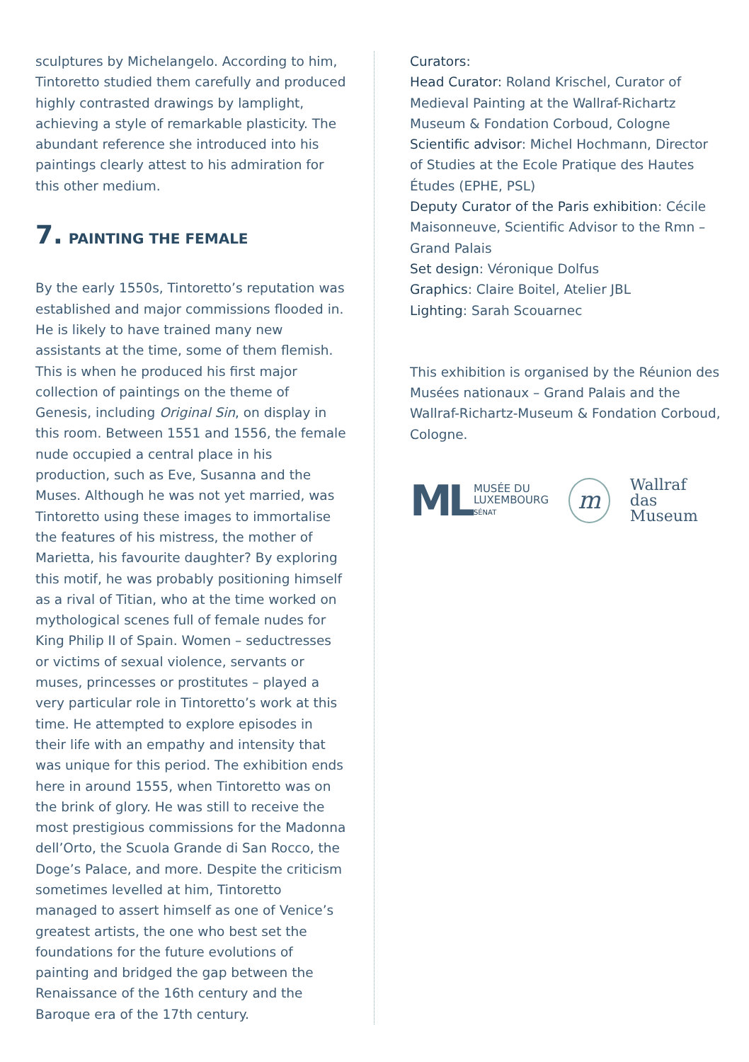sculptures by Michelangelo. According to him, Tintoretto studied them carefully and produced highly contrasted drawings by lamplight, achieving a style of remarkable plasticity. The abundant reference she introduced into his paintings clearly attest to his admiration for this other medium.
7. PAINTING THE FEMALE
By the early 1550s, Tintoretto’s reputation was established and major commissions flooded in. He is likely to have trained many new assistants at the time, some of them flemish. This is when he produced his first major collection of paintings on the theme of Genesis, including Original Sin, on display in this room. Between 1551 and 1556, the female nude occupied a central place in his production, such as Eve, Susanna and the Muses. Although he was not yet married, was Tintoretto using these images to immortalise the features of his mistress, the mother of Marietta, his favourite daughter? By exploring this motif, he was probably positioning himself as a rival of Titian, who at the time worked on mythological scenes full of female nudes for King Philip II of Spain. Women – seductresses or victims of sexual violence, servants or muses, princesses or prostitutes – played a very particular role in Tintoretto’s work at this time. He attempted to explore episodes in their life with an empathy and intensity that was unique for this period. The exhibition ends here in around 1555, when Tintoretto was on the brink of glory. He was still to receive the most prestigious commissions for the Madonna dell’Orto, the Scuola Grande di San Rocco, the Doge’s Palace, and more. Despite the criticism sometimes levelled at him, Tintoretto managed to assert himself as one of Venice’s greatest artists, the one who best set the foundations for the future evolutions of painting and bridged the gap between the Renaissance of the 16th century and the Baroque era of the 17th century.
Curators:
Head Curator: Roland Krischel, Curator of Medieval Painting at the Wallraf-Richartz Museum & Fondation Corboud, Cologne
Scientific advisor: Michel Hochmann, Director of Studies at the Ecole Pratique des Hautes Études (EPHE, PSL)
Deputy Curator of the Paris exhibition: Cécile Maisonneuve, Scientific Advisor to the Rmn – Grand Palais
Set design: Véronique Dolfus
Graphics: Claire Boitel, Atelier JBL
Lighting: Sarah Scouarnec
This exhibition is organised by the Réunion des Musées nationaux – Grand Palais and the Wallraf-Richartz-Museum & Fondation Corboud, Cologne.
ML MUSÉE DU
LUXEMBOURG
SÉNAT
m
Wallraf
das Museum